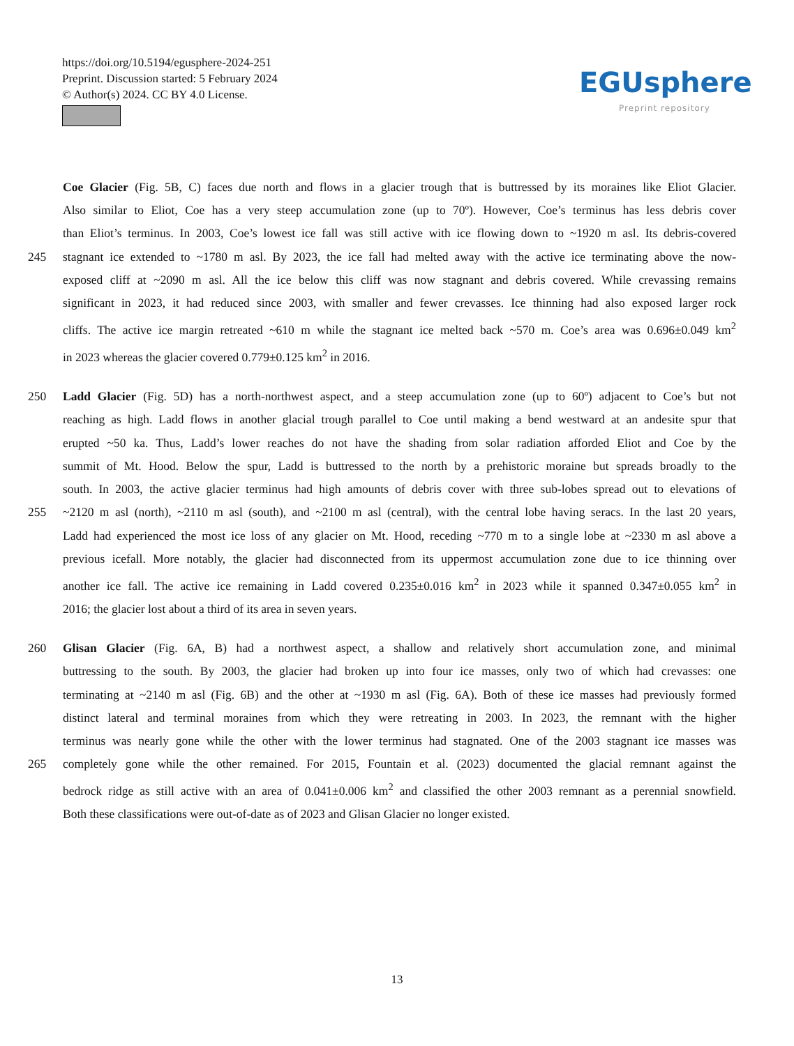https://doi.org/10.5194/egusphere-2024-251
Preprint. Discussion started: 5 February 2024
© Author(s) 2024. CC BY 4.0 License.
EGUsphere
Preprint repository
Coe Glacier (Fig. 5B, C) faces due north and flows in a glacier trough that is buttressed by its moraines like Eliot Glacier.
Also similar to Eliot, Coe has a very steep accumulation zone (up to 70º). However, Coe’s terminus has less debris cover
than Eliot’s terminus. In 2003, Coe’s lowest ice fall was still active with ice flowing down to ~1920 m asl. Its debris-covered
245 stagnant ice extended to ~1780 m asl. By 2023, the ice fall had melted away with the active ice terminating above the now-
exposed cliff at ~2090 m asl. All the ice below this cliff was now stagnant and debris covered. While crevassing remains
significant in 2023, it had reduced since 2003, with smaller and fewer crevasses. Ice thinning had also exposed larger rock
cliffs. The active ice margin retreated ~610 m while the stagnant ice melted back ~570 m. Coe’s area was 0.696±0.049 km<sup>2</sup>
in 2023 whereas the glacier covered 0.779±0.125 km<sup>2</sup> in 2016.
250 Ladd Glacier (Fig. 5D) has a north-northwest aspect, and a steep accumulation zone (up to 60º) adjacent to Coe’s but not
reaching as high. Ladd flows in another glacial trough parallel to Coe until making a bend westward at an andesite spur that
erupted ~50 ka. Thus, Ladd’s lower reaches do not have the shading from solar radiation afforded Eliot and Coe by the
summit of Mt. Hood. Below the spur, Ladd is buttressed to the north by a prehistoric moraine but spreads broadly to the
south. In 2003, the active glacier terminus had high amounts of debris cover with three sub-lobes spread out to elevations of
255 ~2120 m asl (north), ~2110 m asl (south), and ~2100 m asl (central), with the central lobe having seracs. In the last 20 years,
Ladd had experienced the most ice loss of any glacier on Mt. Hood, receding ~770 m to a single lobe at ~2330 m asl above a
previous icefall. More notably, the glacier had disconnected from its uppermost accumulation zone due to ice thinning over
another ice fall. The active ice remaining in Ladd covered 0.235±0.016 km<sup>2</sup> in 2023 while it spanned 0.347±0.055 km<sup>2</sup> in
2016; the glacier lost about a third of its area in seven years.
260 Glisan Glacier (Fig. 6A, B) had a northwest aspect, a shallow and relatively short accumulation zone, and minimal
buttressing to the south. By 2003, the glacier had broken up into four ice masses, only two of which had crevasses: one
terminating at ~2140 m asl (Fig. 6B) and the other at ~1930 m asl (Fig. 6A). Both of these ice masses had previously formed
distinct lateral and terminal moraines from which they were retreating in 2003. In 2023, the remnant with the higher
terminus was nearly gone while the other with the lower terminus had stagnated. One of the 2003 stagnant ice masses was
265 completely gone while the other remained. For 2015, Fountain et al. (2023) documented the glacial remnant against the
bedrock ridge as still active with an area of 0.041±0.006 km<sup>2</sup> and classified the other 2003 remnant as a perennial snowfield.
Both these classifications were out-of-date as of 2023 and Glisan Glacier no longer existed.
13